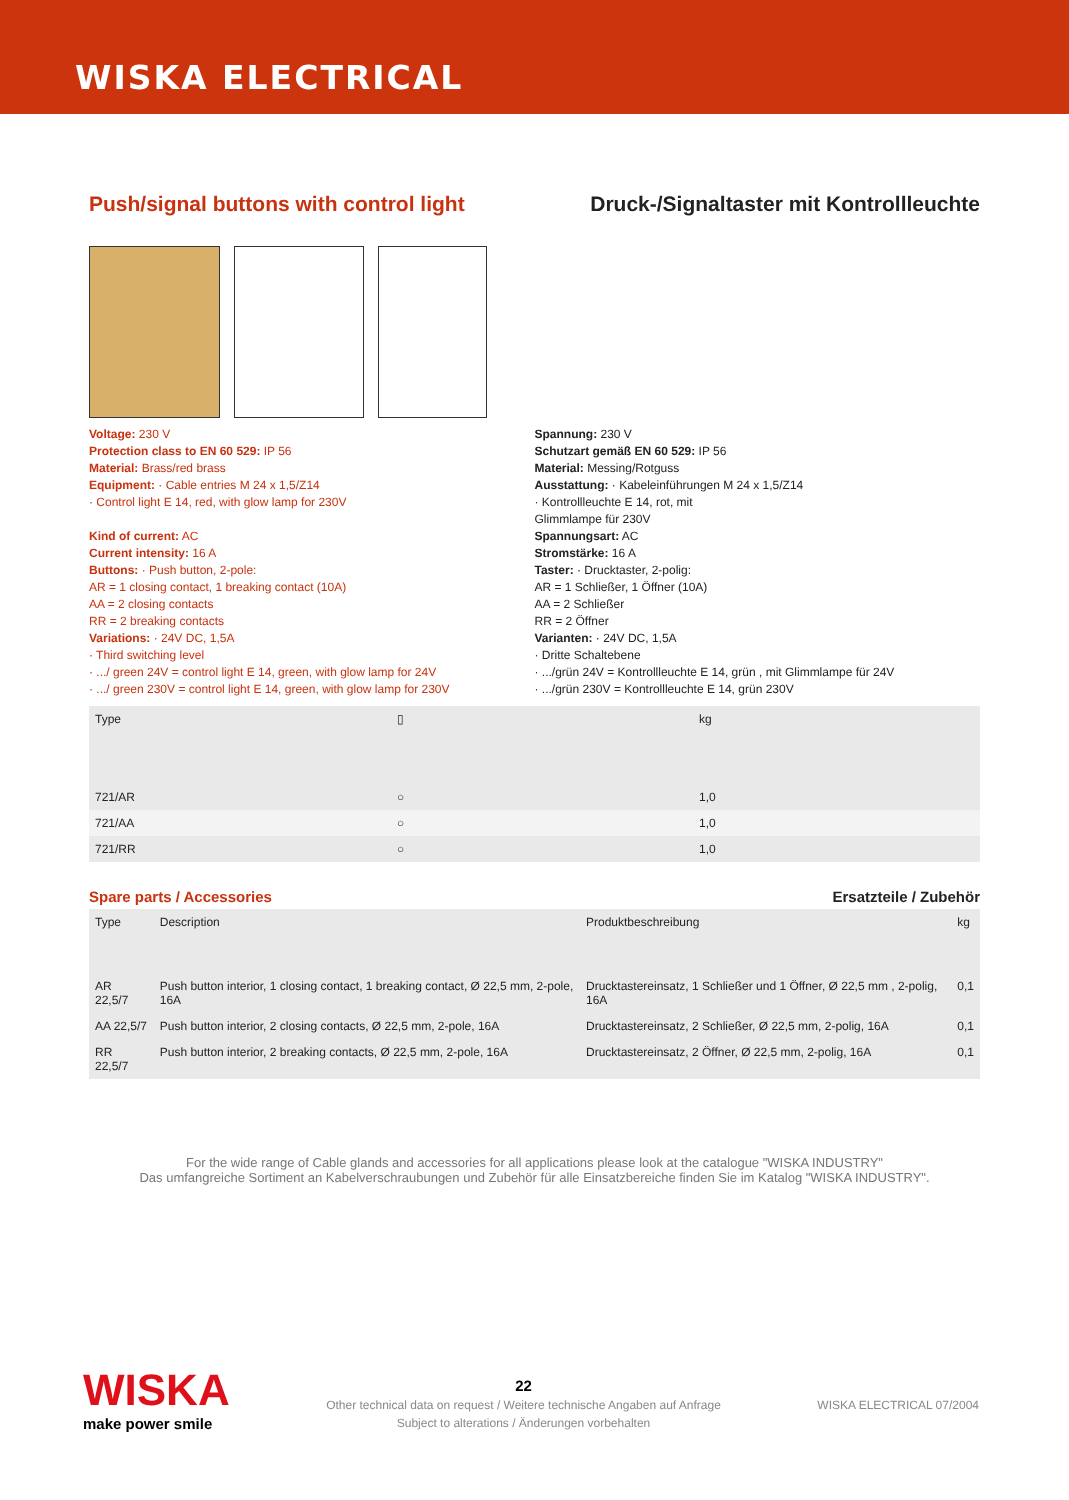WISKA ELECTRICAL
Push/signal buttons with control light
Druck-/Signaltaster mit Kontrollleuchte
Voltage: 230 V
Protection class to EN 60 529: IP 56
Material: Brass/red brass
Equipment: · Cable entries M 24 x 1,5/Z14
· Control light E 14, red, with glow lamp for 230V
Kind of current: AC
Current intensity: 16 A
Buttons: · Push button, 2-pole:
AR = 1 closing contact, 1 breaking contact (10A)
AA = 2 closing contacts
RR = 2 breaking contacts
Variations: · 24V DC, 1,5A
· Third switching level
· .../ green 24V = control light E 14, green, with glow lamp for 24V
· .../ green 230V = control light E 14, green, with glow lamp for 230V
Spannung: 230 V
Schutzart gemäß EN 60 529: IP 56
Material: Messing/Rotguss
Ausstattung: · Kabeleinführungen M 24 x 1,5/Z14
· Kontrollleuchte E 14, rot, mit
Glimmlampe für 230V
Spannungsart: AC
Stromstärke: 16 A
Taster: · Drucktaster, 2-polig:
AR = 1 Schließer, 1 Öffner (10A)
AA = 2 Schließer
RR = 2 Öffner
Varianten: · 24V DC, 1,5A
· Dritte Schaltebene
· .../grün 24V = Kontrollleuchte E 14, grün , mit Glimmlampe für 24V
· .../grün 230V = Kontrollleuchte E 14, grün 230V
| Type | ▯ | kg |
| --- | --- | --- |
| 721/AR | ○ | 1,0 |
| 721/AA | ○ | 1,0 |
| 721/RR | ○ | 1,0 |
Spare parts / Accessories Ersatzteile / Zubehör
| Type | Description | Produktbeschreibung | kg |
| --- | --- | --- | --- |
| AR 22,5/7 | Push button interior, 1 closing contact, 1 breaking contact, Ø 22,5 mm, 2-pole, 16A | Drucktastereinsatz, 1 Schließer und 1 Öffner, Ø 22,5 mm , 2-polig, 16A | 0,1 |
| AA 22,5/7 | Push button interior, 2 closing contacts, Ø 22,5 mm, 2-pole, 16A | Drucktastereinsatz, 2 Schließer, Ø 22,5 mm, 2-polig, 16A | 0,1 |
| RR 22,5/7 | Push button interior, 2 breaking contacts, Ø 22,5 mm, 2-pole, 16A | Drucktastereinsatz, 2 Öffner, Ø 22,5 mm, 2-polig, 16A | 0,1 |
For the wide range of Cable glands and accessories for all applications please look at the catalogue "WISKA INDUSTRY"
Das umfangreiche Sortiment an Kabelverschraubungen und Zubehör für alle Einsatzbereiche finden Sie im Katalog "WISKA INDUSTRY".
WISKA
make power smile
22
Other technical data on request / Weitere technische Angaben auf Anfrage
Subject to alterations / Änderungen vorbehalten
WISKA ELECTRICAL 07/2004